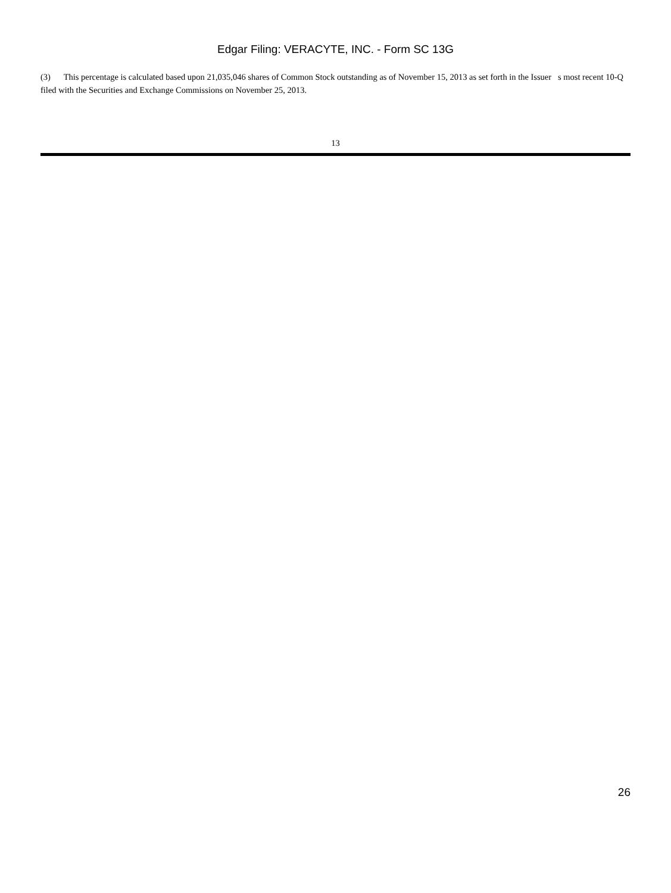Edgar Filing: VERACYTE, INC. - Form SC 13G
(3) This percentage is calculated based upon 21,035,046 shares of Common Stock outstanding as of November 15, 2013 as set forth in the Issuer s most recent 10-Q filed with the Securities and Exchange Commissions on November 25, 2013.
13
26